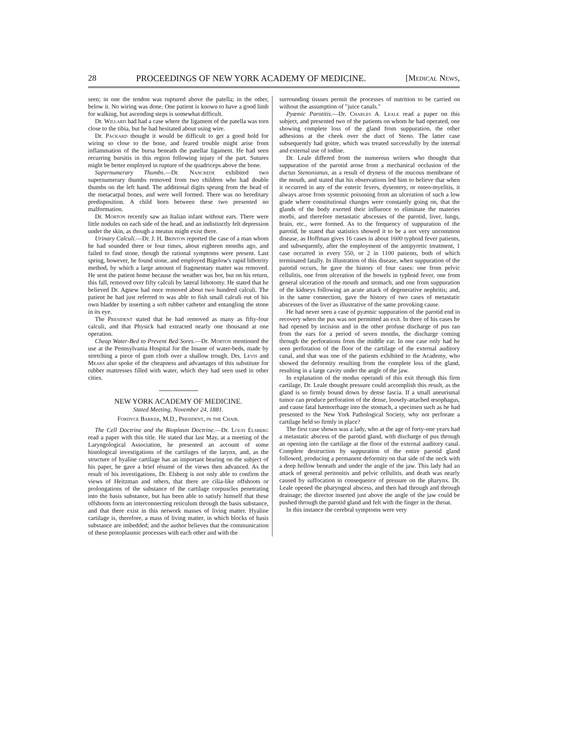28 PROCEEDINGS OF NEW YORK ACADEMY OF MEDICINE. [Medical News,
seen; in one the tendon was ruptured above the patella; in the other, below it. No wiring was done. One patient is known to have a good limb for walking, but ascending steps is somewhat difficult.
Dr. Willard had had a case where the ligament of the patella was torn close to the tibia, but he had hesitated about using wire.
Dr. Packard thought it would be difficult to get a good hold for wiring so close to the bone, and feared trouble might arise from inflammation of the bursa beneath the patellar ligament. He had seen recurring bursitis in this region following injury of the part. Sutures might be better employed in rupture of the quadriceps above the bone.
Supernumerary Thumbs.—Dr. Nancrede exhibited two supernumerary thumbs removed from two children who had double thumbs on the left hand. The additional digits sprung from the head of the metacarpal bones, and were well formed. There was no hereditary predisposition. A child born between these two presented no malformation.
Dr. Morton recently saw an Italian infant without ears. There were little nodules on each side of the head, and an indistinctly felt depression under the skin, as though a meatus might exist there.
Urinary Calculi.—Dr. J. H. Brinton reported the case of a man whom he had sounded three or four times, about eighteen months ago, and failed to find stone, though the rational symptoms were present. Last spring, however, he found stone, and employed Bigelow's rapid lithotrity method, by which a large amount of fragmentary matter was removed. He sent the patient home because the weather was hot, but on his return, this fall, removed over fifty calculi by lateral lithotomy. He stated that he believed Dr. Agnew had once removed about two hundred calculi. The patient he had just referred to was able to fish small calculi out of his own bladder by inserting a soft rubber catheter and entangling the stone in its eye.
The President stated that he had removed as many as fifty-four calculi, and that Physick had extracted nearly one thousand at one operation.
Cheap Water-Bed to Prevent Bed Sores.—Dr. Morton mentioned the use at the Pennsylvania Hospital for the Insane of water-beds, made by stretching a piece of gum cloth over a shallow trough. Drs. Levis and Mears also spoke of the cheapness and advantages of this substitute for rubber mattresses filled with water, which they had seen used in other cities.
NEW YORK ACADEMY OF MEDICINE.
Stated Meeting, November 24, 1881.
Fordyce Barker, M.D., President, in the Chair.
The Cell Doctrine and the Bioplasm Doctrine.—Dr. Louis Elsberg read a paper with this title. He stated that last May, at a meeting of the Laryngological Association, he presented an account of some histological investigations of the cartilages of the larynx, and, as the structure of hyaline cartilage has an important bearing on the subject of his paper, he gave a brief résumé of the views then advanced. As the result of his investigations, Dr. Elsberg is not only able to confirm the views of Heitzman and others, that there are cilia-like offshoots or prolongations of the substance of the cartilage corpuscles penetrating into the basis substance, but has been able to satisfy himself that these offshoots form an interconnecting reticulum through the basis substance, and that there exist in this network masses of living matter. Hyaline cartilage is, therefore, a mass of living matter, in which blocks of basis substance are imbedded; and the author believes that the communication of these protoplasmic processes with each other and with the
surrounding tissues permit the processes of nutrition to be carried on without the assumption of "juice canals."
Pyæmic Parotitis.—Dr. Charles A. Leale read a paper on this subject, and presented two of the patients on whom he had operated, one showing complete loss of the gland from suppuration, the other adhesions at the cheek over the duct of Steno. The latter case subsequently had goitre, which was treated successfully by the internal and external use of iodine.
Dr. Leale differed from the numerous writers who thought that suppuration of the parotid arose from a mechanical occlusion of the ductus Stenonianus, as a result of dryness of the mucous membrane of the mouth, and stated that his observations led him to believe that when it occurred in any of the enteric fevers, dysentery, or osteo-myelitis, it always arose from systemic poisoning from an ulceration of such a low grade where constitutional changes were constantly going on, that the glands of the body exerted their influence to eliminate the materies morbi, and therefore metastatic abscesses of the parotid, liver, lungs, brain, etc., were formed. As to the frequency of suppuration of the parotid, he stated that statistics showed it to be a not very uncommon disease, as Hoffman gives 16 cases in about 1600 typhoid fever patients, and subsequently, after the employment of the antipyretic treatment, 1 case occurred in every 550, or 2 in 1100 patients, both of which terminated fatally. In illustration of this disease, when suppuration of the parotid occurs, he gave the history of four cases: one from pelvic cellulitis, one from ulceration of the bowels in typhoid fever, one from general ulceration of the mouth and stomach, and one from suppuration of the kidneys following an acute attack of degenerative nephritis; and, in the same connection, gave the history of two cases of metastatic abscesses of the liver as illustrative of the same provoking cause.
He had never seen a case of pyæmic suppuration of the parotid end in recovery when the pus was not permitted an exit. In three of his cases he had opened by incision and in the other profuse discharge of pus ran from the ears for a period of seven months, the discharge coming through the perforations from the middle ear. In one case only had he seen perforation of the floor of the cartilage of the external auditory canal, and that was one of the patients exhibited to the Academy, who showed the deformity resulting from the complete loss of the gland, resulting in a large cavity under the angle of the jaw.
In explanation of the modus operandi of this exit through this firm cartilage, Dr. Leale thought pressure could accomplish this result, as the gland is so firmly bound down by dense fascia. If a small aneurismal tumor can produce perforation of the dense, loosely-attached œsophagus, and cause fatal hæmorrhage into the stomach, a specimen such as he had presented to the New York Pathological Society, why not perforate a cartilage held so firmly in place?
The first case shown was a lady, who at the age of forty-one years had a metastatic abscess of the parotid gland, with discharge of pus through an opening into the cartilage at the floor of the external auditory canal. Complete destruction by suppuration of the entire parotid gland followed, producing a permanent deformity on that side of the neck with a deep hollow beneath and under the angle of the jaw. This lady had an attack of general peritonitis and pelvic cellulitis, and death was nearly caused by suffocation in consequence of pressure on the pharynx. Dr. Leale opened the pharyngeal abscess, and then had through and through drainage; the director inserted just above the angle of the jaw could be pushed through the parotid gland and felt with the finger in the throat.
In this instance the cerebral symptoms were very